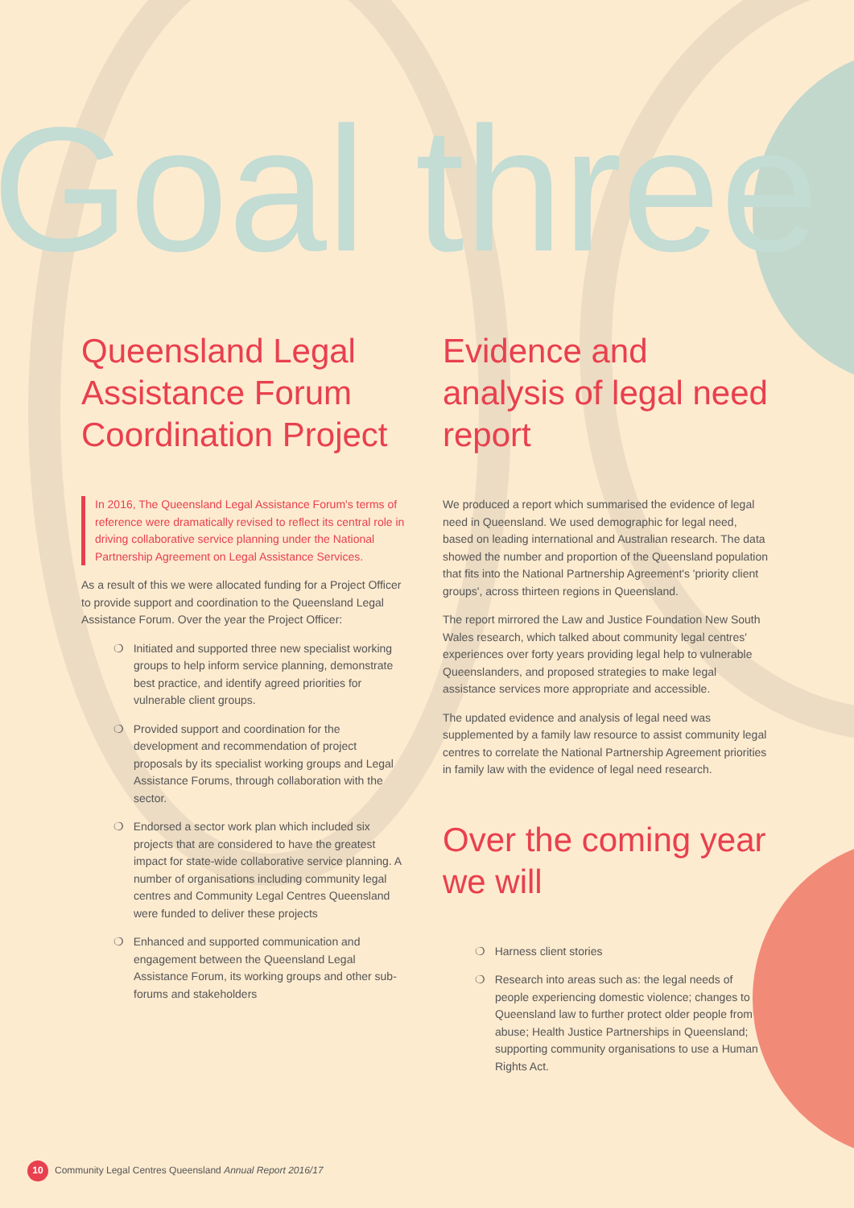Goal three
Queensland Legal Assistance Forum Coordination Project
In 2016, The Queensland Legal Assistance Forum's terms of reference were dramatically revised to reflect its central role in driving collaborative service planning under the National Partnership Agreement on Legal Assistance Services.
As a result of this we were allocated funding for a Project Officer to provide support and coordination to the Queensland Legal Assistance Forum. Over the year the Project Officer:
❍ Initiated and supported three new specialist working groups to help inform service planning, demonstrate best practice, and identify agreed priorities for vulnerable client groups.
❍ Provided support and coordination for the development and recommendation of project proposals by its specialist working groups and Legal Assistance Forums, through collaboration with the sector.
❍ Endorsed a sector work plan which included six projects that are considered to have the greatest impact for state-wide collaborative service planning. A number of organisations including community legal centres and Community Legal Centres Queensland were funded to deliver these projects
❍ Enhanced and supported communication and engagement between the Queensland Legal Assistance Forum, its working groups and other sub-forums and stakeholders
Evidence and analysis of legal need report
We produced a report which summarised the evidence of legal need in Queensland. We used demographic for legal need, based on leading international and Australian research. The data showed the number and proportion of the Queensland population that fits into the National Partnership Agreement's 'priority client groups', across thirteen regions in Queensland.
The report mirrored the Law and Justice Foundation New South Wales research, which talked about community legal centres' experiences over forty years providing legal help to vulnerable Queenslanders, and proposed strategies to make legal assistance services more appropriate and accessible.
The updated evidence and analysis of legal need was supplemented by a family law resource to assist community legal centres to correlate the National Partnership Agreement priorities in family law with the evidence of legal need research.
Over the coming year we will
❍ Harness client stories
❍ Research into areas such as: the legal needs of people experiencing domestic violence; changes to Queensland law to further protect older people from abuse; Health Justice Partnerships in Queensland; supporting community organisations to use a Human Rights Act.
10 Community Legal Centres Queensland Annual Report 2016/17